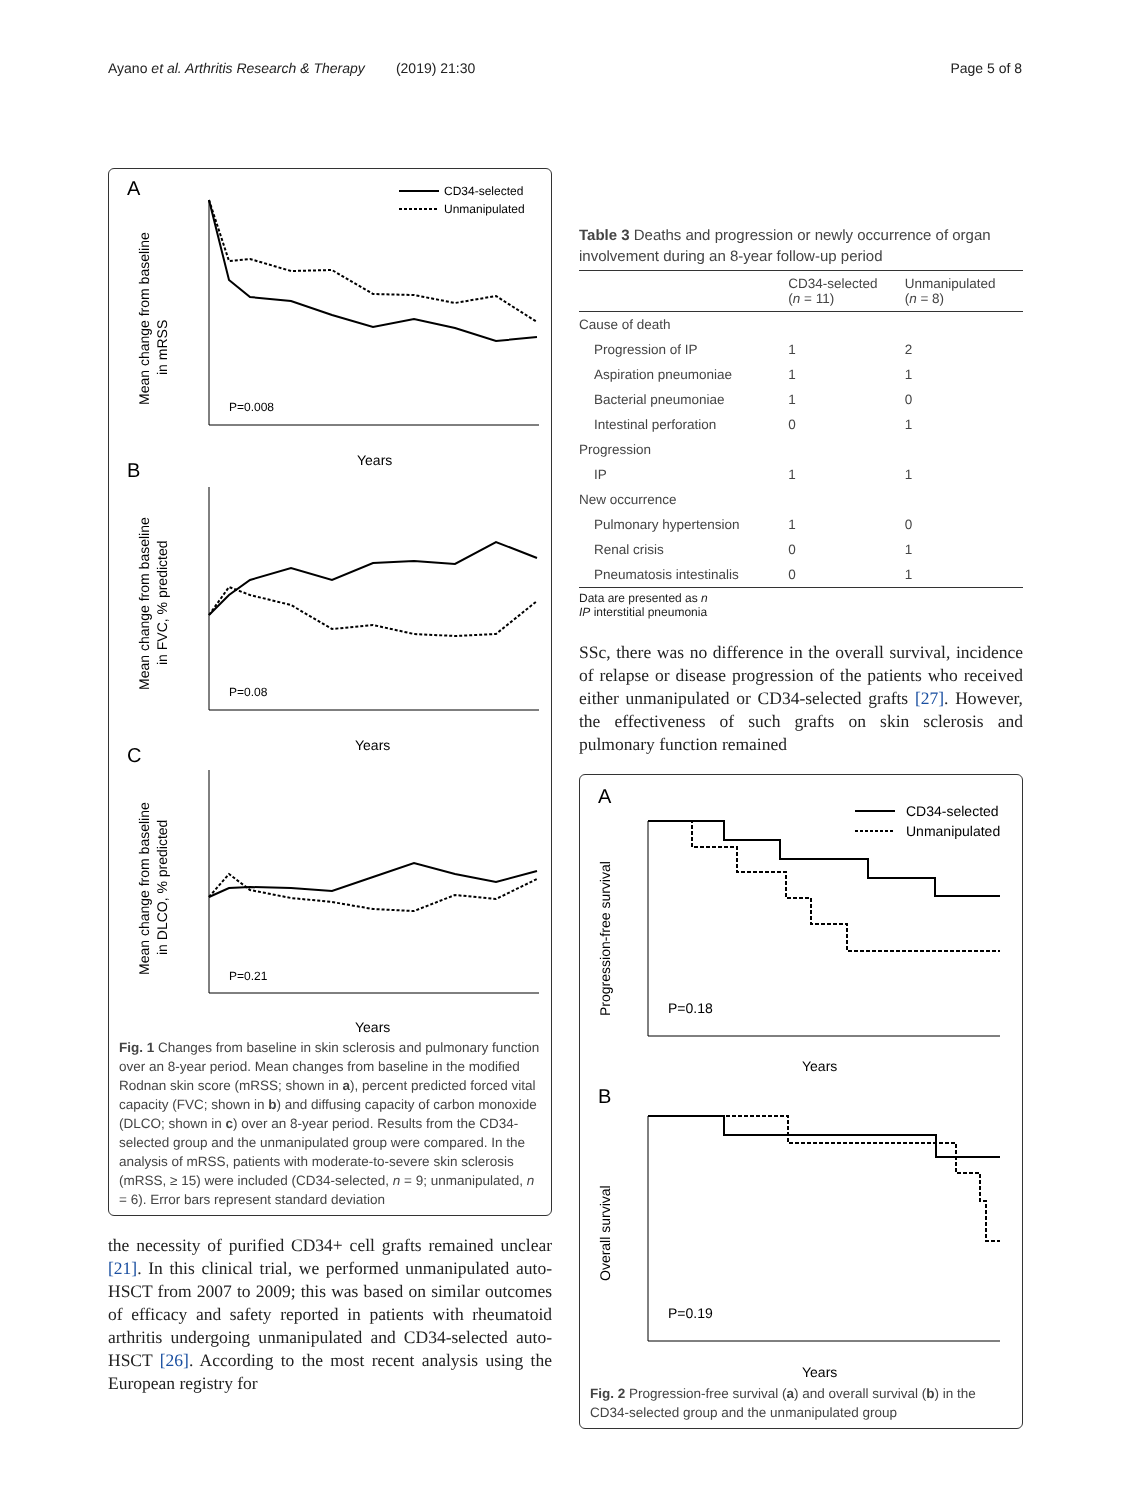Ayano et al. Arthritis Research & Therapy (2019) 21:30
Page 5 of 8
A
B
C
CD34-selected
Unmanipulated
P=0.008
Years
Mean change from baseline
in mRSS
P=0.08
Years
Mean change from baseline
in FVC, % predicted
P=0.21
Years
Mean change from baseline
in DLCO, % predicted
Fig. 1 Changes from baseline in skin sclerosis and pulmonary function over an 8-year period. Mean changes from baseline in the modified Rodnan skin score (mRSS; shown in a), percent predicted forced vital capacity (FVC; shown in b) and diffusing capacity of carbon monoxide (DLCO; shown in c) over an 8-year period. Results from the CD34-selected group and the unmanipulated group were compared. In the analysis of mRSS, patients with moderate-to-severe skin sclerosis (mRSS, ≥ 15) were included (CD34-selected, n = 9; unmanipulated, n = 6). Error bars represent standard deviation
the necessity of purified CD34+ cell grafts remained unclear [21]. In this clinical trial, we performed unmanipulated auto-HSCT from 2007 to 2009; this was based on similar outcomes of efficacy and safety reported in patients with rheumatoid arthritis undergoing unmanipulated and CD34-selected auto-HSCT [26]. According to the most recent analysis using the European registry for
Table 3 Deaths and progression or newly occurrence of organ involvement during an 8-year follow-up period
| | CD34-selected ( n = 11) | Unmanipulated ( n = 8) |
| --- | --- | --- |
| Cause of death | | |
| Progression of IP | 1 | 2 |
| Aspiration pneumoniae | 1 | 1 |
| Bacterial pneumoniae | 1 | 0 |
| Intestinal perforation | 0 | 1 |
| Progression | | |
| IP | 1 | 1 |
| New occurrence | | |
| Pulmonary hypertension | 1 | 0 |
| Renal crisis | 0 | 1 |
| Pneumatosis intestinalis | 0 | 1 |
Data are presented as n
IP interstitial pneumonia
SSc, there was no difference in the overall survival, incidence of relapse or disease progression of the patients who received either unmanipulated or CD34-selected grafts [27]. However, the effectiveness of such grafts on skin sclerosis and pulmonary function remained
A
B
CD34-selected
Unmanipulated
P=0.18
Years
Progression-free survival
P=0.19
Years
Overall survival
Fig. 2 Progression-free survival (a) and overall survival (b) in the CD34-selected group and the unmanipulated group